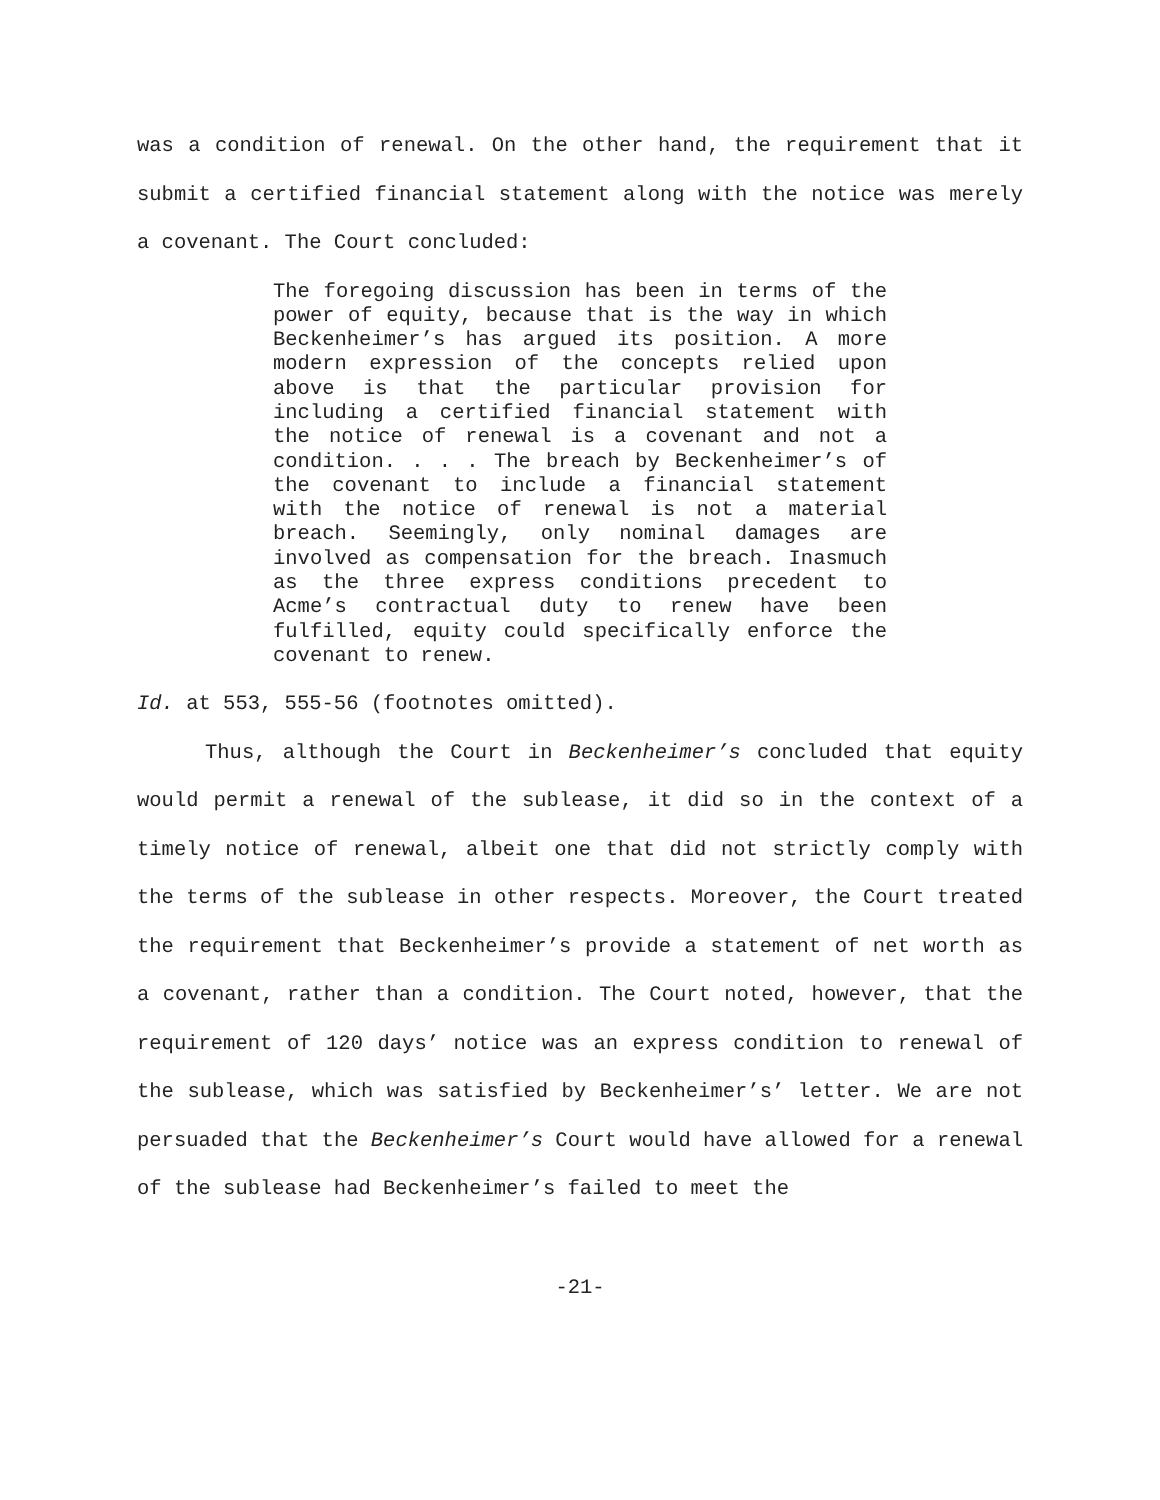was a condition of renewal. On the other hand, the requirement that it submit a certified financial statement along with the notice was merely a covenant. The Court concluded:
The foregoing discussion has been in terms of the power of equity, because that is the way in which Beckenheimer’s has argued its position. A more modern expression of the concepts relied upon above is that the particular provision for including a certified financial statement with the notice of renewal is a covenant and not a condition. . . . The breach by Beckenheimer’s of the covenant to include a financial statement with the notice of renewal is not a material breach. Seemingly, only nominal damages are involved as compensation for the breach. Inasmuch as the three express conditions precedent to Acme’s contractual duty to renew have been fulfilled, equity could specifically enforce the covenant to renew.
Id. at 553, 555-56 (footnotes omitted).
Thus, although the Court in Beckenheimer’s concluded that equity would permit a renewal of the sublease, it did so in the context of a timely notice of renewal, albeit one that did not strictly comply with the terms of the sublease in other respects. Moreover, the Court treated the requirement that Beckenheimer’s provide a statement of net worth as a covenant, rather than a condition. The Court noted, however, that the requirement of 120 days’ notice was an express condition to renewal of the sublease, which was satisfied by Beckenheimer’s’ letter. We are not persuaded that the Beckenheimer’s Court would have allowed for a renewal of the sublease had Beckenheimer’s failed to meet the
-21-